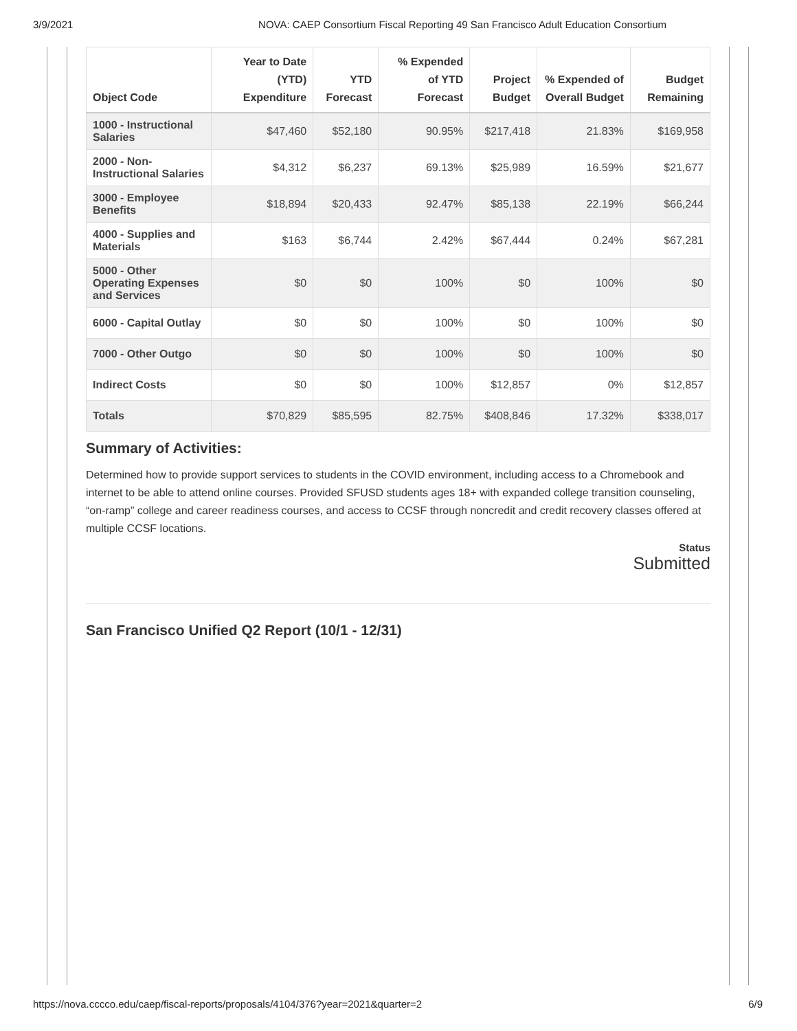3/9/2021 NOVA: CAEP Consortium Fiscal Reporting 49 San Francisco Adult Education Consortium
| Object Code | Year to Date (YTD) Expenditure | YTD Forecast | % Expended of YTD Forecast | Project Budget | % Expended of Overall Budget | Budget Remaining |
| --- | --- | --- | --- | --- | --- | --- |
| 1000 - Instructional Salaries | $47,460 | $52,180 | 90.95% | $217,418 | 21.83% | $169,958 |
| 2000 - Non-Instructional Salaries | $4,312 | $6,237 | 69.13% | $25,989 | 16.59% | $21,677 |
| 3000 - Employee Benefits | $18,894 | $20,433 | 92.47% | $85,138 | 22.19% | $66,244 |
| 4000 - Supplies and Materials | $163 | $6,744 | 2.42% | $67,444 | 0.24% | $67,281 |
| 5000 - Other Operating Expenses and Services | $0 | $0 | 100% | $0 | 100% | $0 |
| 6000 - Capital Outlay | $0 | $0 | 100% | $0 | 100% | $0 |
| 7000 - Other Outgo | $0 | $0 | 100% | $0 | 100% | $0 |
| Indirect Costs | $0 | $0 | 100% | $12,857 | 0% | $12,857 |
| Totals | $70,829 | $85,595 | 82.75% | $408,846 | 17.32% | $338,017 |
Summary of Activities:
Determined how to provide support services to students in the COVID environment, including access to a Chromebook and internet to be able to attend online courses. Provided SFUSD students ages 18+ with expanded college transition counseling, “on-ramp” college and career readiness courses, and access to CCSF through noncredit and credit recovery classes offered at multiple CCSF locations.
Status
Submitted
San Francisco Unified Q2 Report (10/1 - 12/31)
https://nova.cccco.edu/caep/fiscal-reports/proposals/4104/376?year=2021&quarter=2 6/9